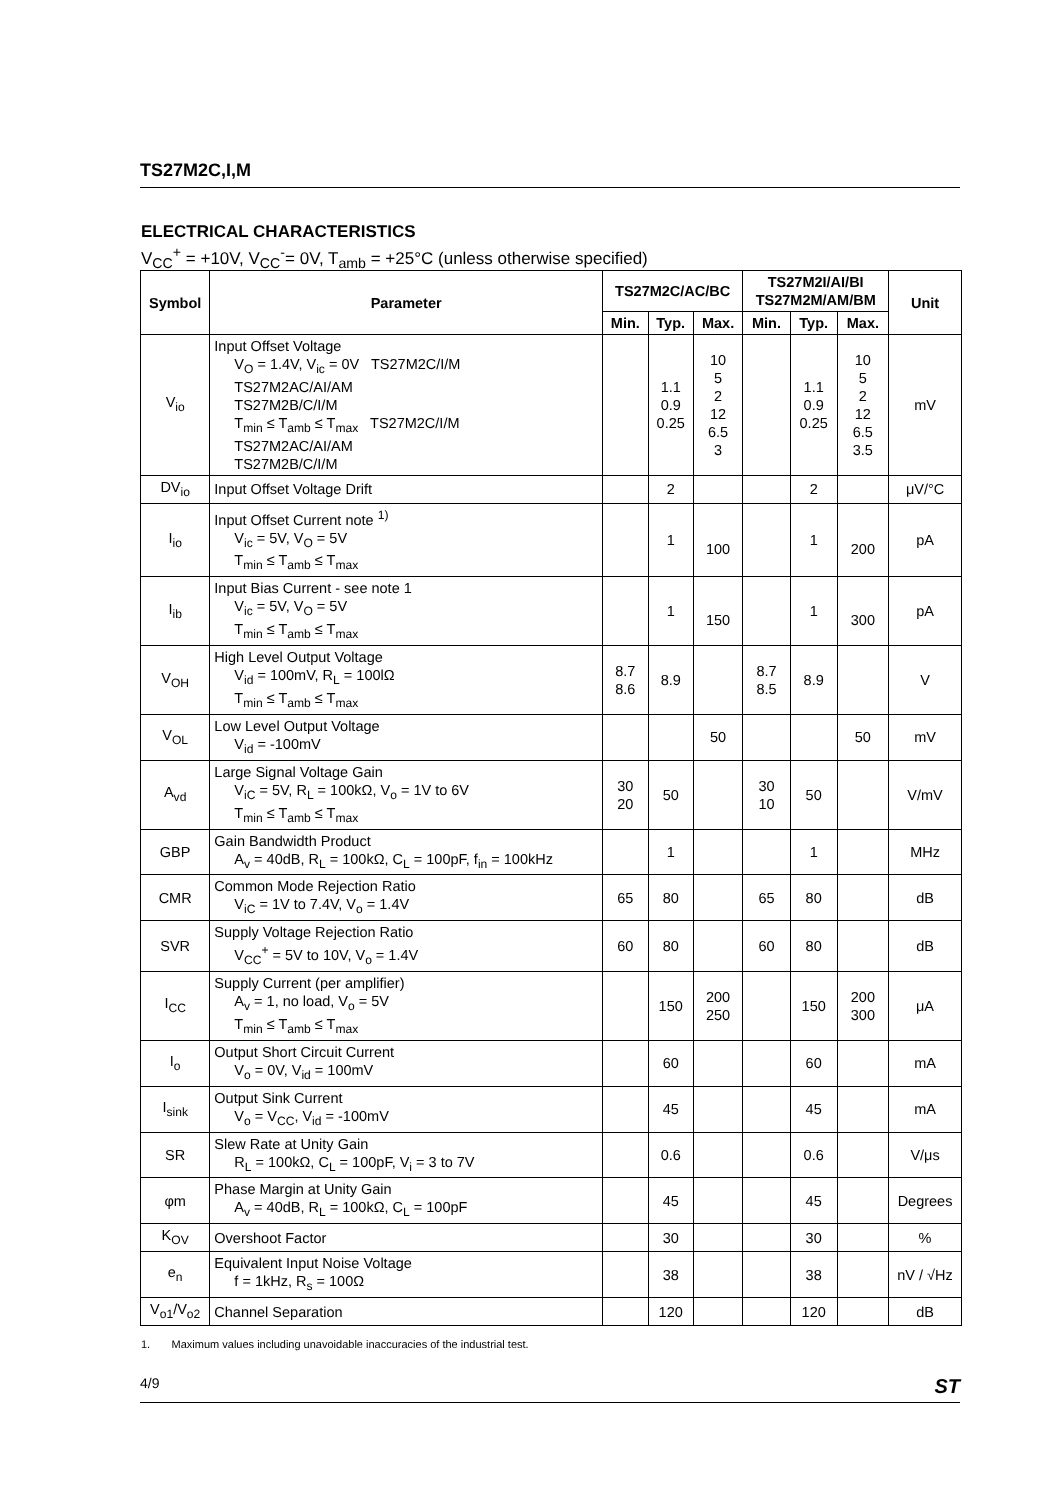TS27M2C,I,M
ELECTRICAL CHARACTERISTICS
V<sub>CC</sub><sup>+</sup> = +10V, V<sub>CC</sub><sup>-</sup>= 0V, T<sub>amb</sub> = +25°C (unless otherwise specified)
| Symbol | Parameter | TS27M2C/AC/BC | | | TS27M2I/AI/BI TS27M2M/AM/BM | | | Unit |
| --- | --- | --- | --- | --- | --- | --- | --- | --- |
| | | Min. | Typ. | Max. | Min. | Typ. | Max. | |
| V<sub>io</sub> | Input Offset Voltage V<sub>O</sub> = 1.4V, V<sub>ic</sub> = 0V TS27M2C/I/M TS27M2AC/AI/AM TS27M2B/C/I/M T<sub>min</sub> ≤ T<sub>amb</sub> ≤ T<sub>max</sub> TS27M2C/I/M TS27M2AC/AI/AM TS27M2B/C/I/M | | 1.1 0.9 0.25 | 10 5 2 12 6.5 3 | | 1.1 0.9 0.25 | 10 5 2 12 6.5 3.5 | mV |
| DV<sub>io</sub> | Input Offset Voltage Drift | | 2 | | | 2 | | μV/°C |
| I<sub>io</sub> | Input Offset Current note <sup>1)</sup> V<sub>ic</sub> = 5V, V<sub>O</sub> = 5V T<sub>min</sub> ≤ T<sub>amb</sub> ≤ T<sub>max</sub> | | 1 | 100 | | 1 | 200 | pA |
| I<sub>ib</sub> | Input Bias Current - see note 1 V<sub>ic</sub> = 5V, V<sub>O</sub> = 5V T<sub>min</sub> ≤ T<sub>amb</sub> ≤ T<sub>max</sub> | | 1 | 150 | | 1 | 300 | pA |
| V<sub>OH</sub> | High Level Output Voltage V<sub>id</sub> = 100mV, R<sub>L</sub> = 100lΩ T<sub>min</sub> ≤ T<sub>amb</sub> ≤ T<sub>max</sub> | 8.7 8.6 | 8.9 | | 8.7 8.5 | 8.9 | | V |
| V<sub>OL</sub> | Low Level Output Voltage V<sub>id</sub> = -100mV | | | 50 | | | 50 | mV |
| A<sub>vd</sub> | Large Signal Voltage Gain V<sub>iC</sub> = 5V, R<sub>L</sub> = 100kΩ, V<sub>o</sub> = 1V to 6V T<sub>min</sub> ≤ T<sub>amb</sub> ≤ T<sub>max</sub> | 30 20 | 50 | | 30 10 | 50 | | V/mV |
| GBP | Gain Bandwidth Product A<sub>v</sub> = 40dB, R<sub>L</sub> = 100kΩ, C<sub>L</sub> = 100pF, f<sub>in</sub> = 100kHz | | 1 | | | 1 | | MHz |
| CMR | Common Mode Rejection Ratio V<sub>iC</sub> = 1V to 7.4V, V<sub>o</sub> = 1.4V | 65 | 80 | | 65 | 80 | | dB |
| SVR | Supply Voltage Rejection Ratio V<sub>CC</sub><sup>+</sup> = 5V to 10V, V<sub>o</sub> = 1.4V | 60 | 80 | | 60 | 80 | | dB |
| I<sub>CC</sub> | Supply Current (per amplifier) A<sub>v</sub> = 1, no load, V<sub>o</sub> = 5V T<sub>min</sub> ≤ T<sub>amb</sub> ≤ T<sub>max</sub> | | 150 | 200 250 | | 150 | 200 300 | μA |
| I<sub>o</sub> | Output Short Circuit Current V<sub>o</sub> = 0V, V<sub>id</sub> = 100mV | | 60 | | | 60 | | mA |
| I<sub>sink</sub> | Output Sink Current V<sub>o</sub> = V<sub>CC</sub>, V<sub>id</sub> = -100mV | | 45 | | | 45 | | mA |
| SR | Slew Rate at Unity Gain R<sub>L</sub> = 100kΩ, C<sub>L</sub> = 100pF, V<sub>i</sub> = 3 to 7V | | 0.6 | | | 0.6 | | V/μs |
| φm | Phase Margin at Unity Gain A<sub>v</sub> = 40dB, R<sub>L</sub> = 100kΩ, C<sub>L</sub> = 100pF | | 45 | | | 45 | | Degrees |
| K<sub>OV</sub> | Overshoot Factor | | 30 | | | 30 | | % |
| e<sub>n</sub> | Equivalent Input Noise Voltage f = 1kHz, R<sub>s</sub> = 100Ω | | 38 | | | 38 | | nV / √Hz |
| V<sub>o1</sub>/V<sub>o2</sub> | Channel Separation | | 120 | | | 120 | | dB |
1. Maximum values including unavoidable inaccuracies of the industrial test.
4/9 ST